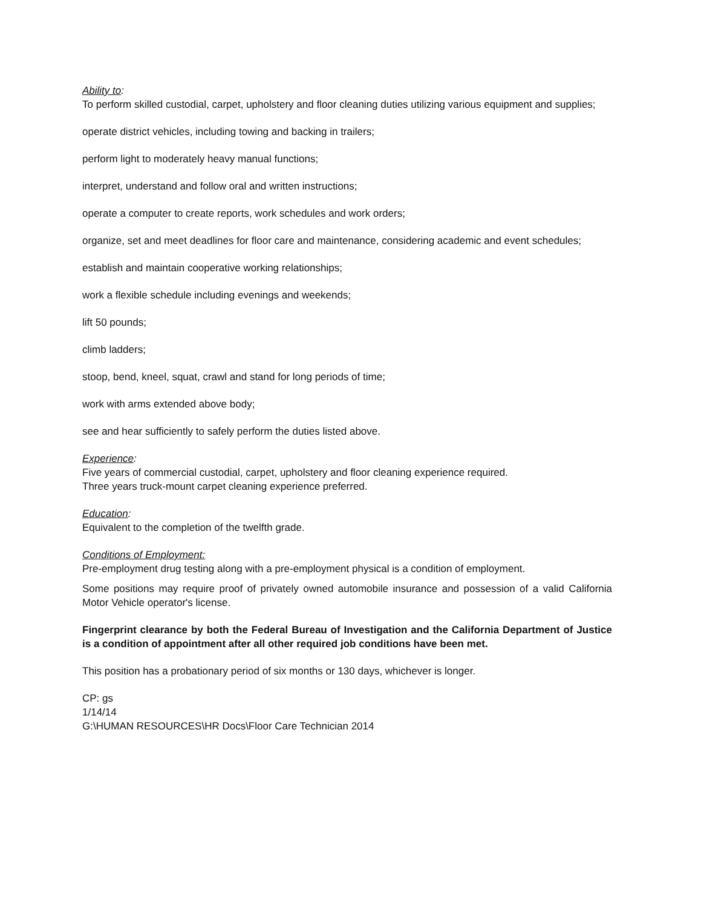Ability to:
To perform skilled custodial, carpet, upholstery and floor cleaning duties utilizing various equipment and supplies;
operate district vehicles, including towing and backing in trailers;
perform light to moderately heavy manual functions;
interpret, understand and follow oral and written instructions;
operate a computer to create reports, work schedules and work orders;
organize, set and meet deadlines for floor care and maintenance, considering academic and event schedules;
establish and maintain cooperative working relationships;
work a flexible schedule including evenings and weekends;
lift 50 pounds;
climb ladders;
stoop, bend, kneel, squat, crawl and stand for long periods of time;
work with arms extended above body;
see and hear sufficiently to safely perform the duties listed above.
Experience:
Five years of commercial custodial, carpet, upholstery and floor cleaning experience required.
Three years truck-mount carpet cleaning experience preferred.
Education:
Equivalent to the completion of the twelfth grade.
Conditions of Employment:
Pre-employment drug testing along with a pre-employment physical is a condition of employment.
Some positions may require proof of privately owned automobile insurance and possession of a valid California Motor Vehicle operator's license.
Fingerprint clearance by both the Federal Bureau of Investigation and the California Department of Justice is a condition of appointment after all other required job conditions have been met.
This position has a probationary period of six months or 130 days, whichever is longer.
CP: gs
1/14/14
G:\HUMAN RESOURCES\HR Docs\Floor Care Technician 2014